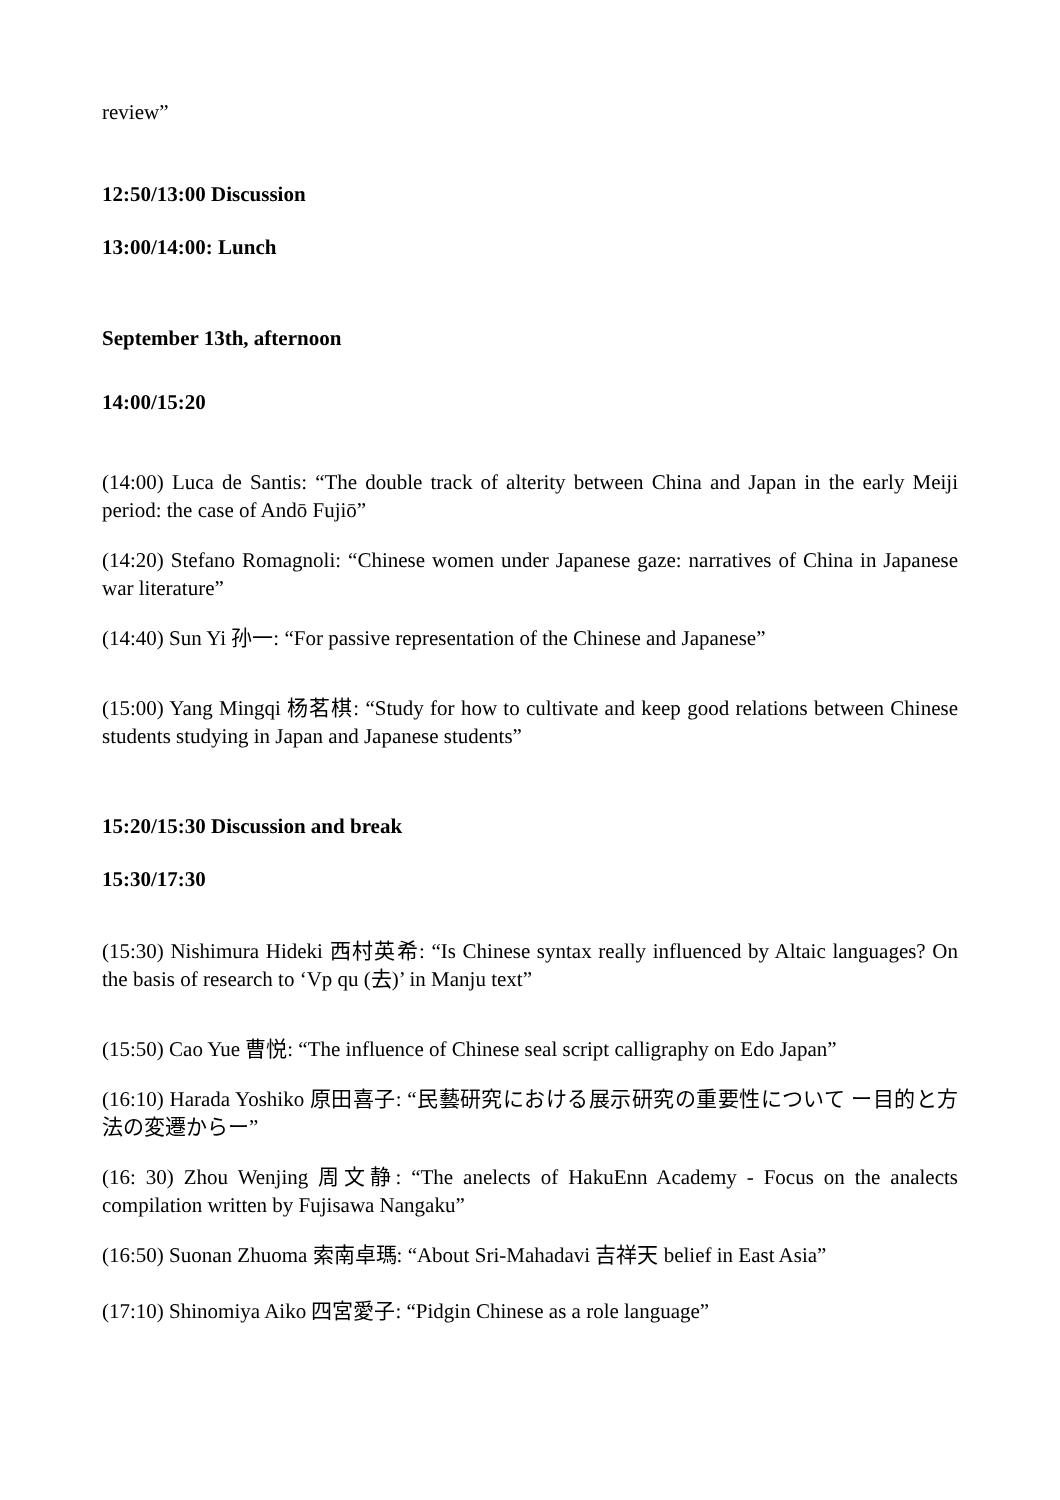review”
12:50/13:00 Discussion
13:00/14:00: Lunch
September 13th, afternoon
14:00/15:20
(14:00) Luca de Santis: “The double track of alterity between China and Japan in the early Meiji period: the case of Andō Fujiō”
(14:20) Stefano Romagnoli: “Chinese women under Japanese gaze: narratives of China in Japanese war literature”
(14:40) Sun Yi 孙一: “For passive representation of the Chinese and Japanese”
(15:00) Yang Mingqi 杨茗棋: “Study for how to cultivate and keep good relations between Chinese students studying in Japan and Japanese students”
15:20/15:30 Discussion and break
15:30/17:30
(15:30) Nishimura Hideki 西村英希: “Is Chinese syntax really influenced by Altaic languages? On the basis of research to ‘Vp qu (去)’ in Manju text”
(15:50) Cao Yue 曹悦: “The influence of Chinese seal script calligraphy on Edo Japan”
(16:10) Harada Yoshiko 原田喜子: “民藝研究における展示研究の重要性について ー目的と方法の変遷からー”
(16: 30) Zhou Wenjing 周文静: “The anelects of HakuEnn Academy - Focus on the analects compilation written by Fujisawa Nangaku”
(16:50) Suonan Zhuoma 索南卓瑪: “About Sri-Mahadavi 吉祥天 belief in East Asia”
(17:10) Shinomiya Aiko 四宮愛子: “Pidgin Chinese as a role language”